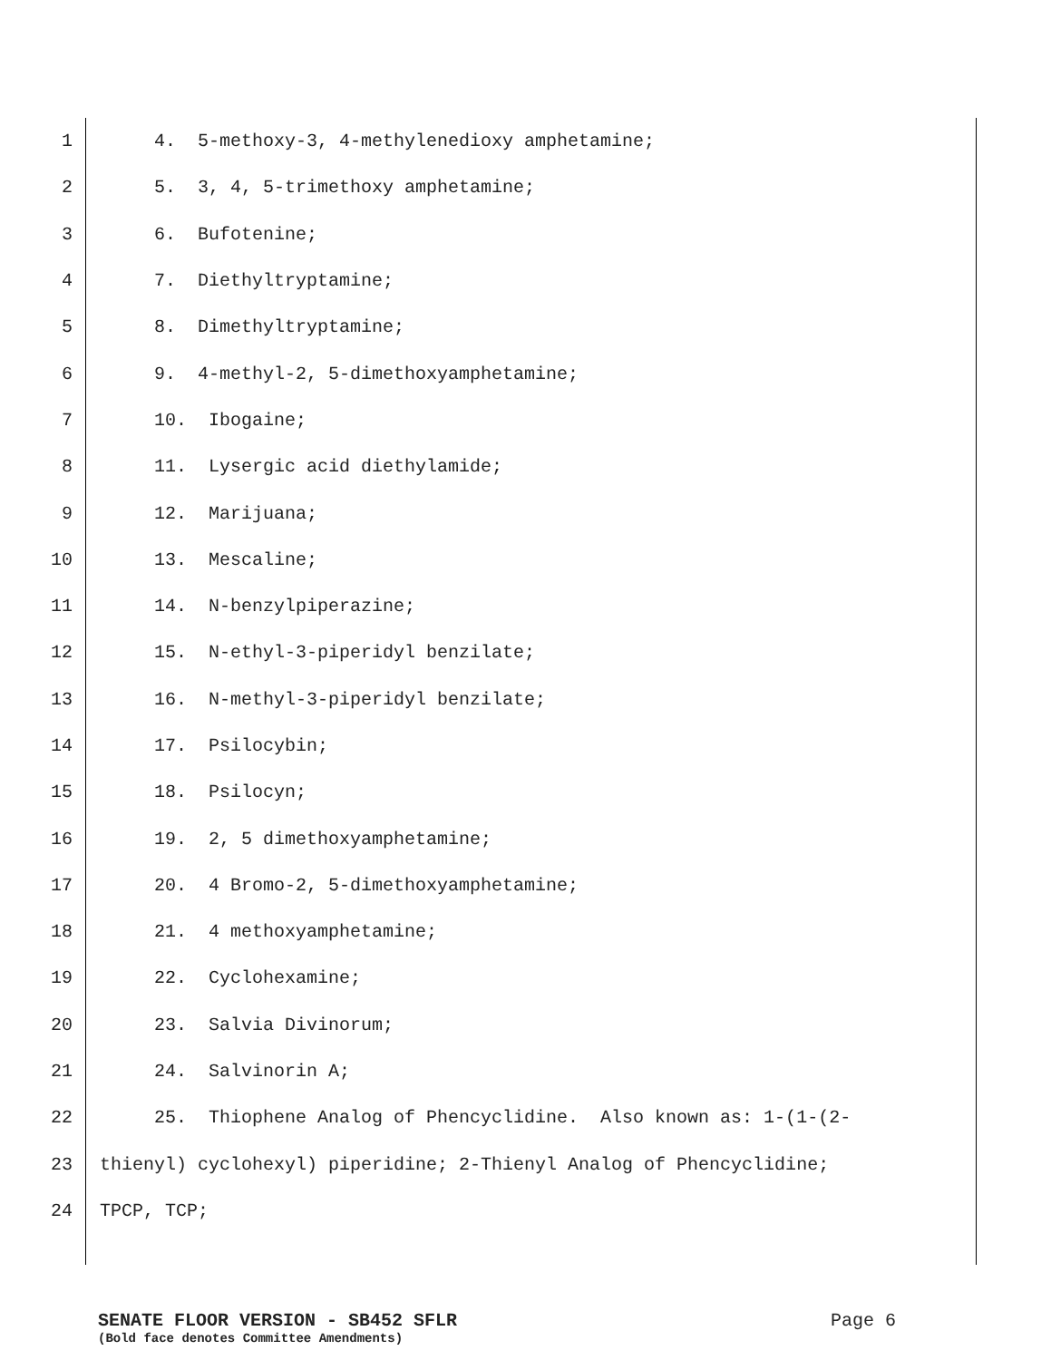1 4. 5-methoxy-3, 4-methylenedioxy amphetamine;
2 5. 3, 4, 5-trimethoxy amphetamine;
3 6. Bufotenine;
4 7. Diethyltryptamine;
5 8. Dimethyltryptamine;
6 9. 4-methyl-2, 5-dimethoxyamphetamine;
7 10. Ibogaine;
8 11. Lysergic acid diethylamide;
9 12. Marijuana;
10 13. Mescaline;
11 14. N-benzylpiperazine;
12 15. N-ethyl-3-piperidyl benzilate;
13 16. N-methyl-3-piperidyl benzilate;
14 17. Psilocybin;
15 18. Psilocyn;
16 19. 2, 5 dimethoxyamphetamine;
17 20. 4 Bromo-2, 5-dimethoxyamphetamine;
18 21. 4 methoxyamphetamine;
19 22. Cyclohexamine;
20 23. Salvia Divinorum;
21 24. Salvinorin A;
22 25. Thiophene Analog of Phencyclidine. Also known as: 1-(1-(2-
23 thienyl) cyclohexyl) piperidine; 2-Thienyl Analog of Phencyclidine;
24 TPCP, TCP;
SENATE FLOOR VERSION - SB452 SFLR Page 6
(Bold face denotes Committee Amendments)